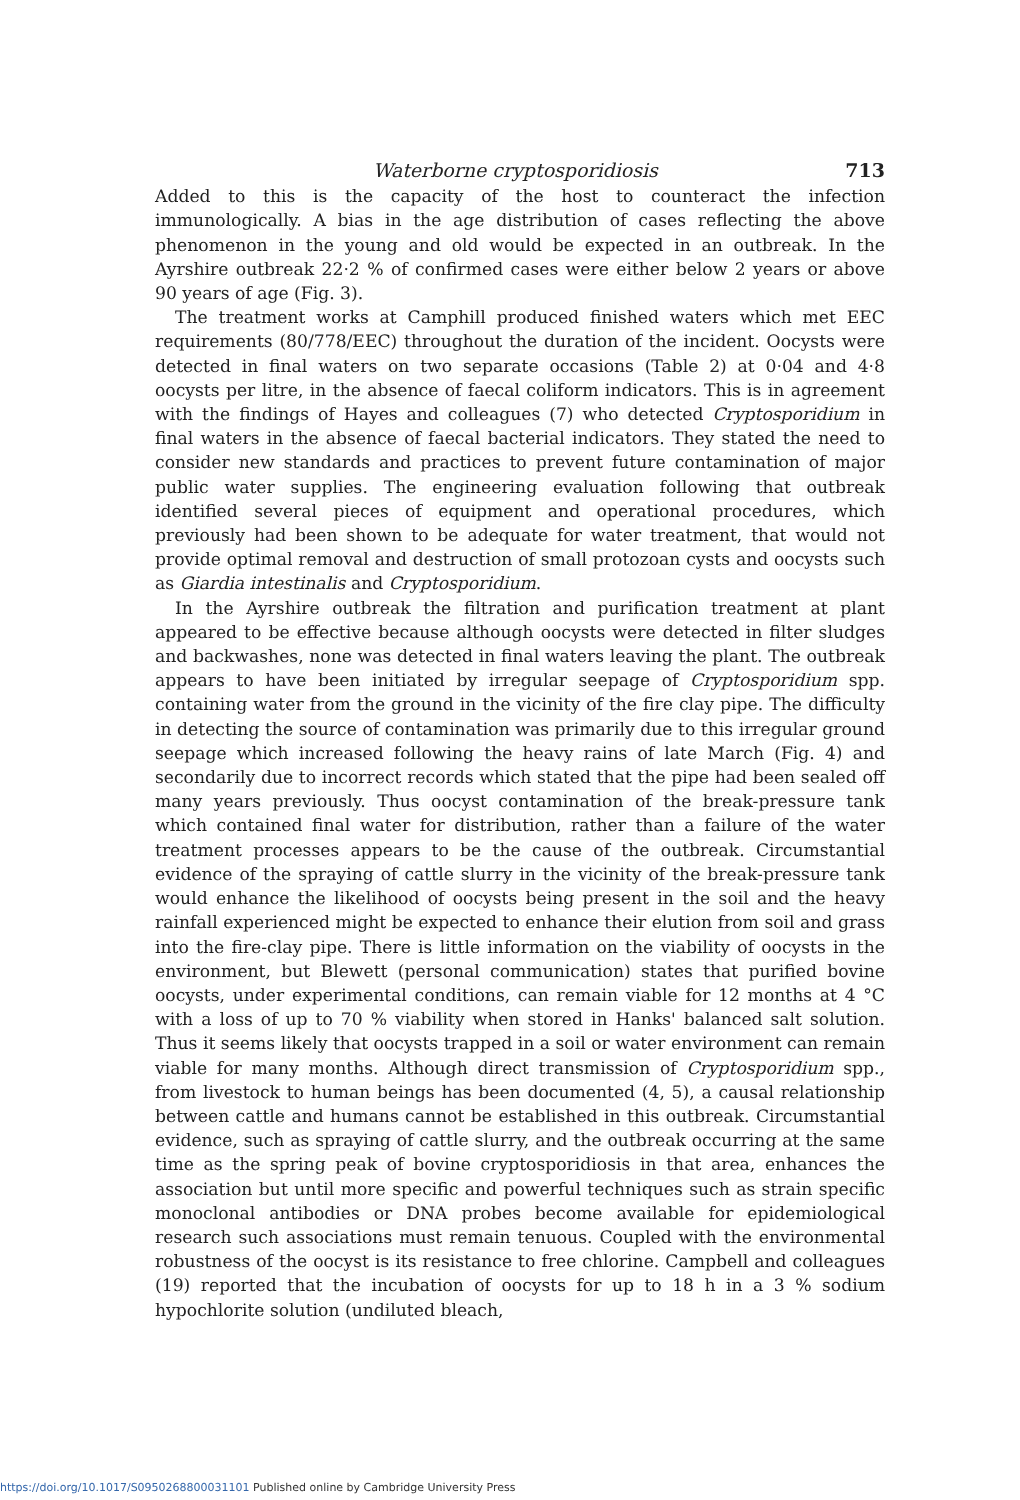Waterborne cryptosporidiosis 713
Added to this is the capacity of the host to counteract the infection immunologically. A bias in the age distribution of cases reflecting the above phenomenon in the young and old would be expected in an outbreak. In the Ayrshire outbreak 22·2 % of confirmed cases were either below 2 years or above 90 years of age (Fig. 3).
The treatment works at Camphill produced finished waters which met EEC requirements (80/778/EEC) throughout the duration of the incident. Oocysts were detected in final waters on two separate occasions (Table 2) at 0·04 and 4·8 oocysts per litre, in the absence of faecal coliform indicators. This is in agreement with the findings of Hayes and colleagues (7) who detected Cryptosporidium in final waters in the absence of faecal bacterial indicators. They stated the need to consider new standards and practices to prevent future contamination of major public water supplies. The engineering evaluation following that outbreak identified several pieces of equipment and operational procedures, which previously had been shown to be adequate for water treatment, that would not provide optimal removal and destruction of small protozoan cysts and oocysts such as Giardia intestinalis and Cryptosporidium.
In the Ayrshire outbreak the filtration and purification treatment at plant appeared to be effective because although oocysts were detected in filter sludges and backwashes, none was detected in final waters leaving the plant. The outbreak appears to have been initiated by irregular seepage of Cryptosporidium spp. containing water from the ground in the vicinity of the fire clay pipe. The difficulty in detecting the source of contamination was primarily due to this irregular ground seepage which increased following the heavy rains of late March (Fig. 4) and secondarily due to incorrect records which stated that the pipe had been sealed off many years previously. Thus oocyst contamination of the break-pressure tank which contained final water for distribution, rather than a failure of the water treatment processes appears to be the cause of the outbreak. Circumstantial evidence of the spraying of cattle slurry in the vicinity of the break-pressure tank would enhance the likelihood of oocysts being present in the soil and the heavy rainfall experienced might be expected to enhance their elution from soil and grass into the fire-clay pipe. There is little information on the viability of oocysts in the environment, but Blewett (personal communication) states that purified bovine oocysts, under experimental conditions, can remain viable for 12 months at 4 °C with a loss of up to 70 % viability when stored in Hanks' balanced salt solution. Thus it seems likely that oocysts trapped in a soil or water environment can remain viable for many months. Although direct transmission of Cryptosporidium spp., from livestock to human beings has been documented (4, 5), a causal relationship between cattle and humans cannot be established in this outbreak. Circumstantial evidence, such as spraying of cattle slurry, and the outbreak occurring at the same time as the spring peak of bovine cryptosporidiosis in that area, enhances the association but until more specific and powerful techniques such as strain specific monoclonal antibodies or DNA probes become available for epidemiological research such associations must remain tenuous. Coupled with the environmental robustness of the oocyst is its resistance to free chlorine. Campbell and colleagues (19) reported that the incubation of oocysts for up to 18 h in a 3 % sodium hypochlorite solution (undiluted bleach,
https://doi.org/10.1017/S0950268800031101 Published online by Cambridge University Press